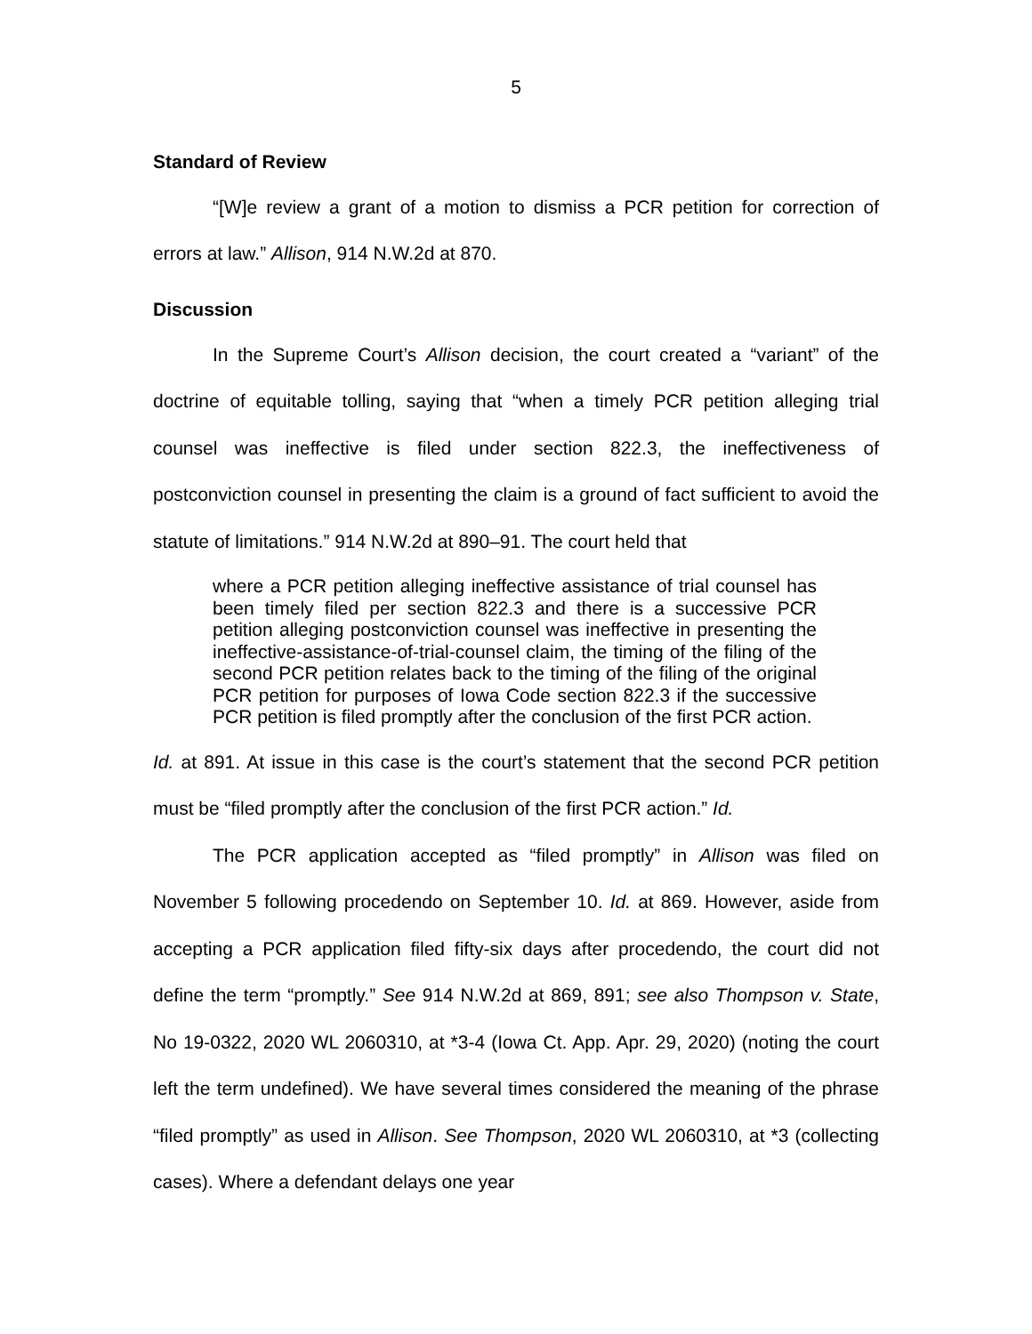5
Standard of Review
“[W]e review a grant of a motion to dismiss a PCR petition for correction of errors at law.” Allison, 914 N.W.2d at 870.
Discussion
In the Supreme Court’s Allison decision, the court created a “variant” of the doctrine of equitable tolling, saying that “when a timely PCR petition alleging trial counsel was ineffective is filed under section 822.3, the ineffectiveness of postconviction counsel in presenting the claim is a ground of fact sufficient to avoid the statute of limitations.” 914 N.W.2d at 890–91. The court held that
where a PCR petition alleging ineffective assistance of trial counsel has been timely filed per section 822.3 and there is a successive PCR petition alleging postconviction counsel was ineffective in presenting the ineffective-assistance-of-trial-counsel claim, the timing of the filing of the second PCR petition relates back to the timing of the filing of the original PCR petition for purposes of Iowa Code section 822.3 if the successive PCR petition is filed promptly after the conclusion of the first PCR action.
Id. at 891. At issue in this case is the court’s statement that the second PCR petition must be “filed promptly after the conclusion of the first PCR action.” Id.
The PCR application accepted as “filed promptly” in Allison was filed on November 5 following procedendo on September 10. Id. at 869. However, aside from accepting a PCR application filed fifty-six days after procedendo, the court did not define the term “promptly.” See 914 N.W.2d at 869, 891; see also Thompson v. State, No 19-0322, 2020 WL 2060310, at *3-4 (Iowa Ct. App. Apr. 29, 2020) (noting the court left the term undefined). We have several times considered the meaning of the phrase “filed promptly” as used in Allison. See Thompson, 2020 WL 2060310, at *3 (collecting cases). Where a defendant delays one year